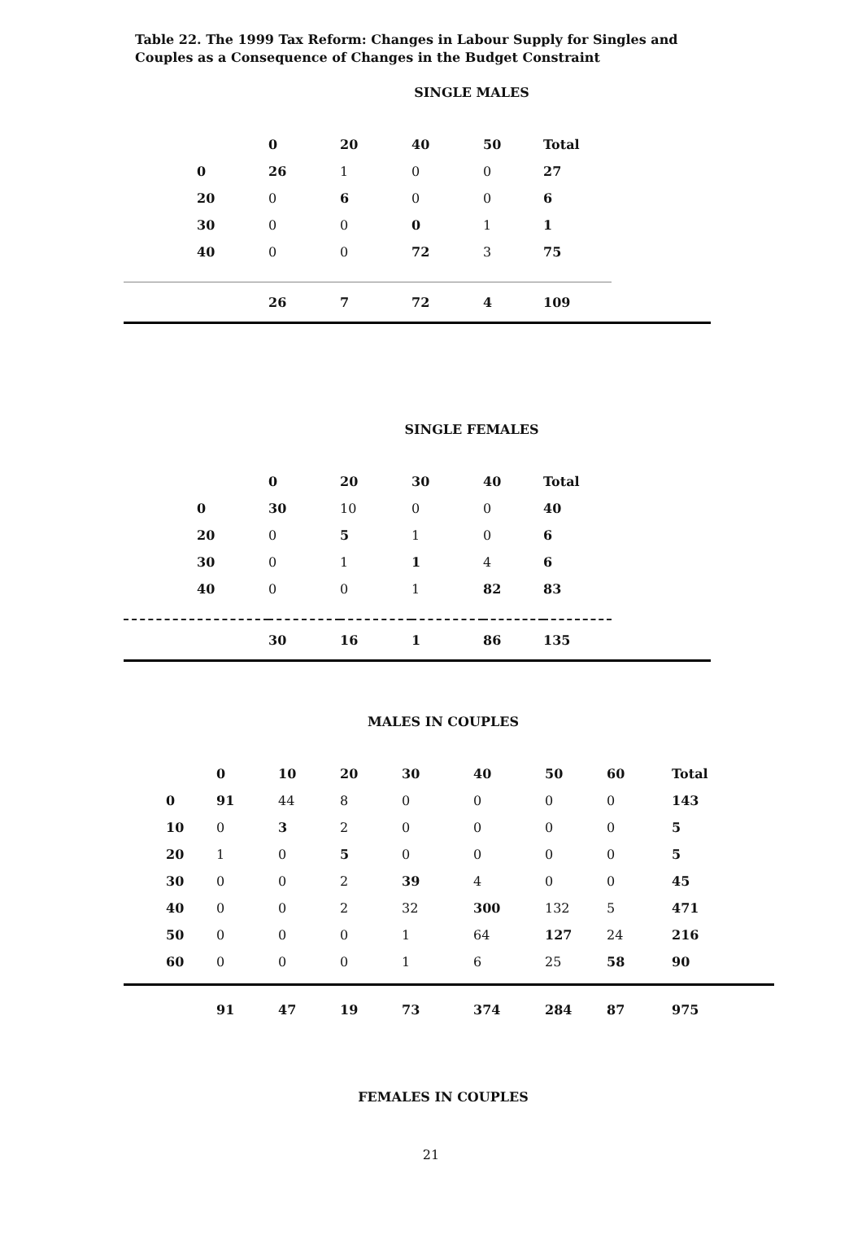Table 22. The 1999 Tax Reform: Changes in Labour Supply for Singles and Couples as a Consequence of Changes in the Budget Constraint
SINGLE MALES
| | 0 | 20 | 40 | 50 | Total | |
| --- | --- | --- | --- | --- | --- | --- |
| 0 | 26 | 1 | 0 | 0 | 27 | |
| 20 | 0 | 6 | 0 | 0 | 6 | |
| 30 | 0 | 0 | 0 | 1 | 1 | |
| 40 | 0 | 0 | 72 | 3 | 75 | |
| | 26 | 7 | 72 | 4 | 109 | |
SINGLE FEMALES
| | 0 | 20 | 30 | 40 | Total | |
| --- | --- | --- | --- | --- | --- | --- |
| 0 | 30 | 10 | 0 | 0 | 40 | |
| 20 | 0 | 5 | 1 | 0 | 6 | |
| 30 | 0 | 1 | 1 | 4 | 6 | |
| 40 | 0 | 0 | 1 | 82 | 83 | |
| | 30 | 16 | 1 | 86 | 135 | |
MALES IN COUPLES
| | 0 | 10 | 20 | 30 | 40 | 50 | 60 | Total |
| --- | --- | --- | --- | --- | --- | --- | --- | --- |
| 0 | 91 | 44 | 8 | 0 | 0 | 0 | 0 | 143 |
| 10 | 0 | 3 | 2 | 0 | 0 | 0 | 0 | 5 |
| 20 | 1 | 0 | 5 | 0 | 0 | 0 | 0 | 5 |
| 30 | 0 | 0 | 2 | 39 | 4 | 0 | 0 | 45 |
| 40 | 0 | 0 | 2 | 32 | 300 | 132 | 5 | 471 |
| 50 | 0 | 0 | 0 | 1 | 64 | 127 | 24 | 216 |
| 60 | 0 | 0 | 0 | 1 | 6 | 25 | 58 | 90 |
| | 91 | 47 | 19 | 73 | 374 | 284 | 87 | 975 |
FEMALES IN COUPLES
21